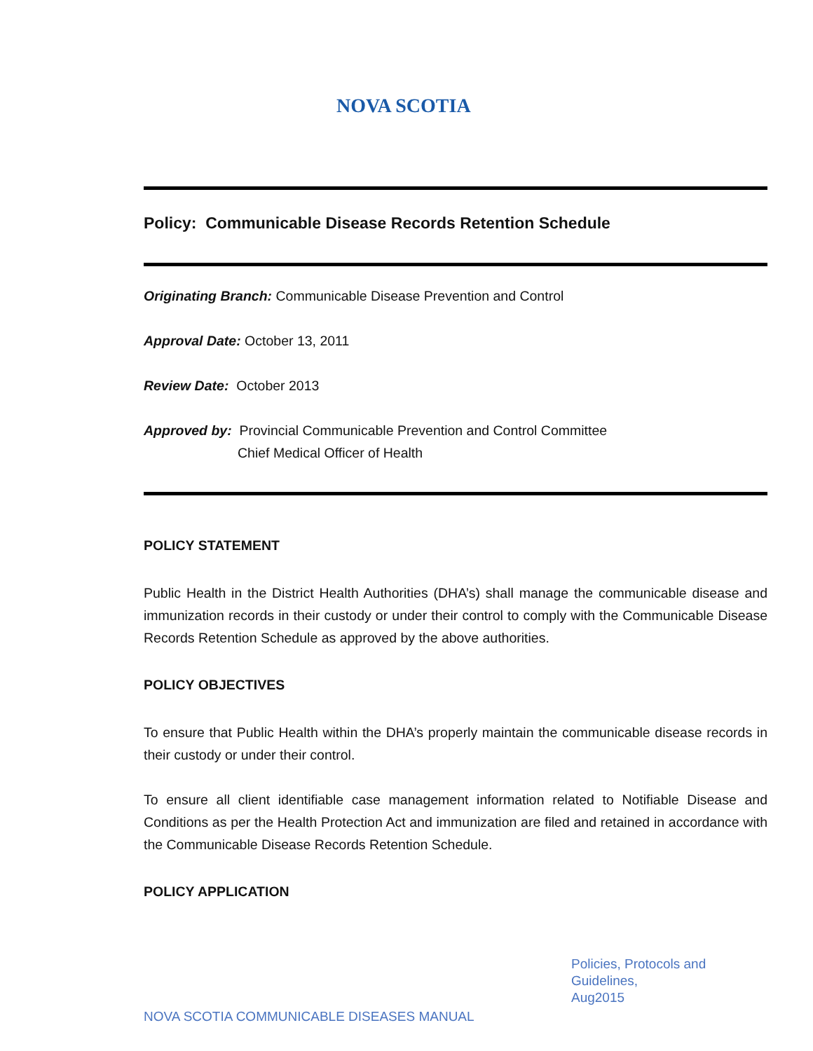NOVA SCOTIA
Policy: Communicable Disease Records Retention Schedule
Originating Branch: Communicable Disease Prevention and Control
Approval Date: October 13, 2011
Review Date: October 2013
Approved by: Provincial Communicable Prevention and Control Committee
Chief Medical Officer of Health
POLICY STATEMENT
Public Health in the District Health Authorities (DHA’s) shall manage the communicable disease and immunization records in their custody or under their control to comply with the Communicable Disease Records Retention Schedule as approved by the above authorities.
POLICY OBJECTIVES
To ensure that Public Health within the DHA’s properly maintain the communicable disease records in their custody or under their control.
To ensure all client identifiable case management information related to Notifiable Disease and Conditions as per the Health Protection Act and immunization are filed and retained in accordance with the Communicable Disease Records Retention Schedule.
POLICY APPLICATION
Policies, Protocols and Guidelines,
Aug2015
NOVA SCOTIA COMMUNICABLE DISEASES MANUAL